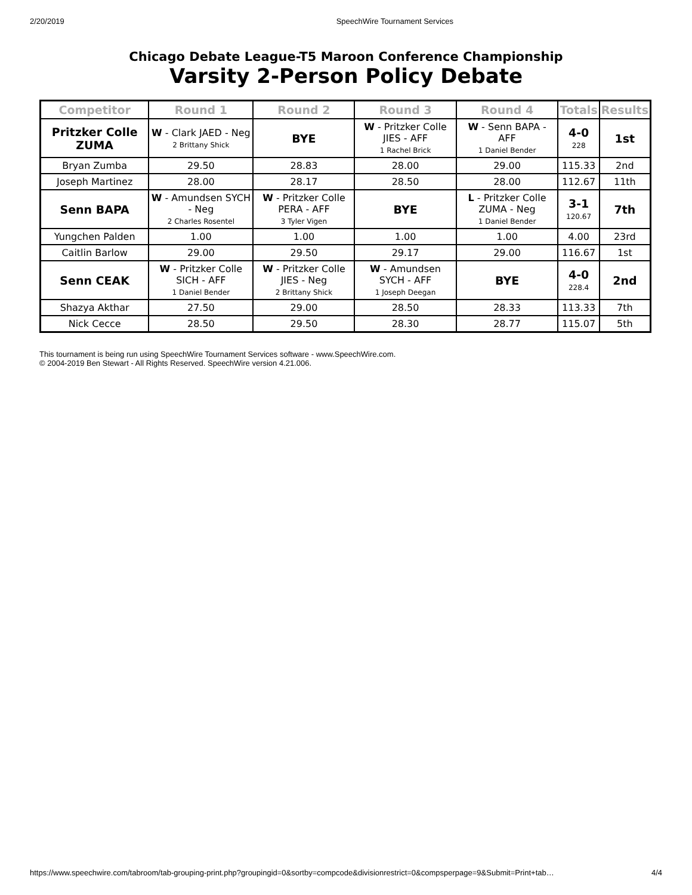2/20/2019 SpeechWire Tournament Services
Chicago Debate League-T5 Maroon Conference Championship
Varsity 2-Person Policy Debate
| Competitor | Round 1 | Round 2 | Round 3 | Round 4 | Totals | Results |
| --- | --- | --- | --- | --- | --- | --- |
| Pritzker Colle ZUMA | W - Clark JAED - Neg 2 Brittany Shick | BYE | W - Pritzker Colle JIES - AFF 1 Rachel Brick | W - Senn BAPA - AFF 1 Daniel Bender | 4-0 228 | 1st |
| Bryan Zumba | 29.50 | 28.83 | 28.00 | 29.00 | 115.33 | 2nd |
| Joseph Martinez | 28.00 | 28.17 | 28.50 | 28.00 | 112.67 | 11th |
| Senn BAPA | W - Amundsen SYCH - Neg 2 Charles Rosentel | W - Pritzker Colle PERA - AFF 3 Tyler Vigen | BYE | L - Pritzker Colle ZUMA - Neg 1 Daniel Bender | 3-1 120.67 | 7th |
| Yungchen Palden | 1.00 | 1.00 | 1.00 | 1.00 | 4.00 | 23rd |
| Caitlin Barlow | 29.00 | 29.50 | 29.17 | 29.00 | 116.67 | 1st |
| Senn CEAK | W - Pritzker Colle SICH - AFF 1 Daniel Bender | W - Pritzker Colle JIES - Neg 2 Brittany Shick | W - Amundsen SYCH - AFF 1 Joseph Deegan | BYE | 4-0 228.4 | 2nd |
| Shazya Akthar | 27.50 | 29.00 | 28.50 | 28.33 | 113.33 | 7th |
| Nick Cecce | 28.50 | 29.50 | 28.30 | 28.77 | 115.07 | 5th |
This tournament is being run using SpeechWire Tournament Services software - www.SpeechWire.com.
© 2004-2019 Ben Stewart - All Rights Reserved. SpeechWire version 4.21.006.
https://www.speechwire.com/tabroom/tab-grouping-print.php?groupingid=0&sortby=compcode&divisionrestrict=0&compsperpage=9&Submit=Print+tab… 4/4